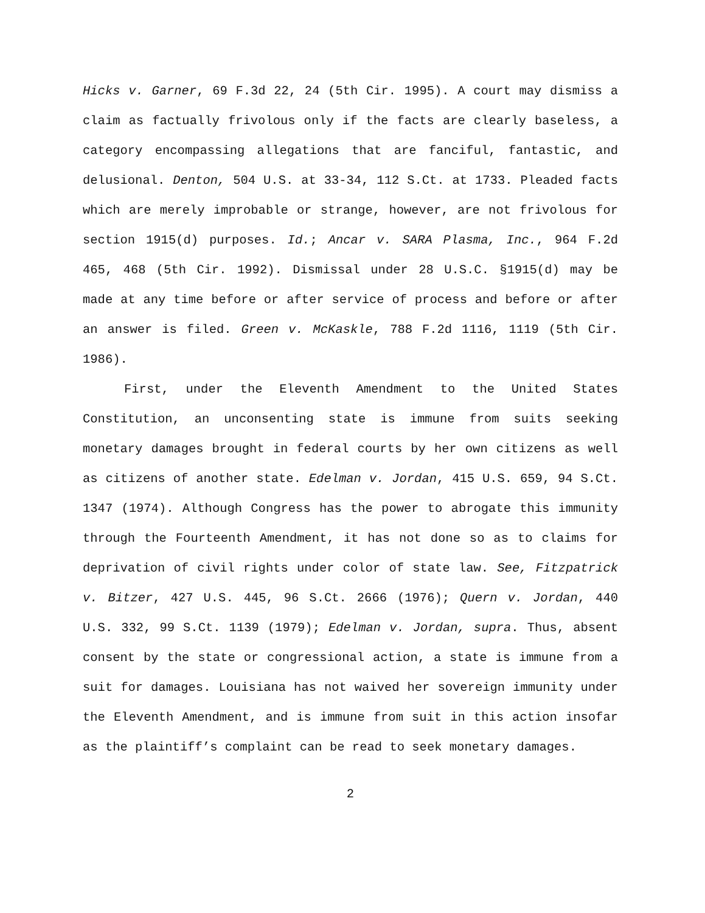Hicks v. Garner, 69 F.3d 22, 24 (5th Cir. 1995). A court may dismiss a claim as factually frivolous only if the facts are clearly baseless, a category encompassing allegations that are fanciful, fantastic, and delusional. Denton, 504 U.S. at 33-34, 112 S.Ct. at 1733. Pleaded facts which are merely improbable or strange, however, are not frivolous for section 1915(d) purposes. Id.; Ancar v. SARA Plasma, Inc., 964 F.2d 465, 468 (5th Cir. 1992). Dismissal under 28 U.S.C. §1915(d) may be made at any time before or after service of process and before or after an answer is filed. Green v. McKaskle, 788 F.2d 1116, 1119 (5th Cir. 1986).
First, under the Eleventh Amendment to the United States Constitution, an unconsenting state is immune from suits seeking monetary damages brought in federal courts by her own citizens as well as citizens of another state. Edelman v. Jordan, 415 U.S. 659, 94 S.Ct. 1347 (1974). Although Congress has the power to abrogate this immunity through the Fourteenth Amendment, it has not done so as to claims for deprivation of civil rights under color of state law. See, Fitzpatrick v. Bitzer, 427 U.S. 445, 96 S.Ct. 2666 (1976); Quern v. Jordan, 440 U.S. 332, 99 S.Ct. 1139 (1979); Edelman v. Jordan, supra. Thus, absent consent by the state or congressional action, a state is immune from a suit for damages. Louisiana has not waived her sovereign immunity under the Eleventh Amendment, and is immune from suit in this action insofar as the plaintiff’s complaint can be read to seek monetary damages.
2